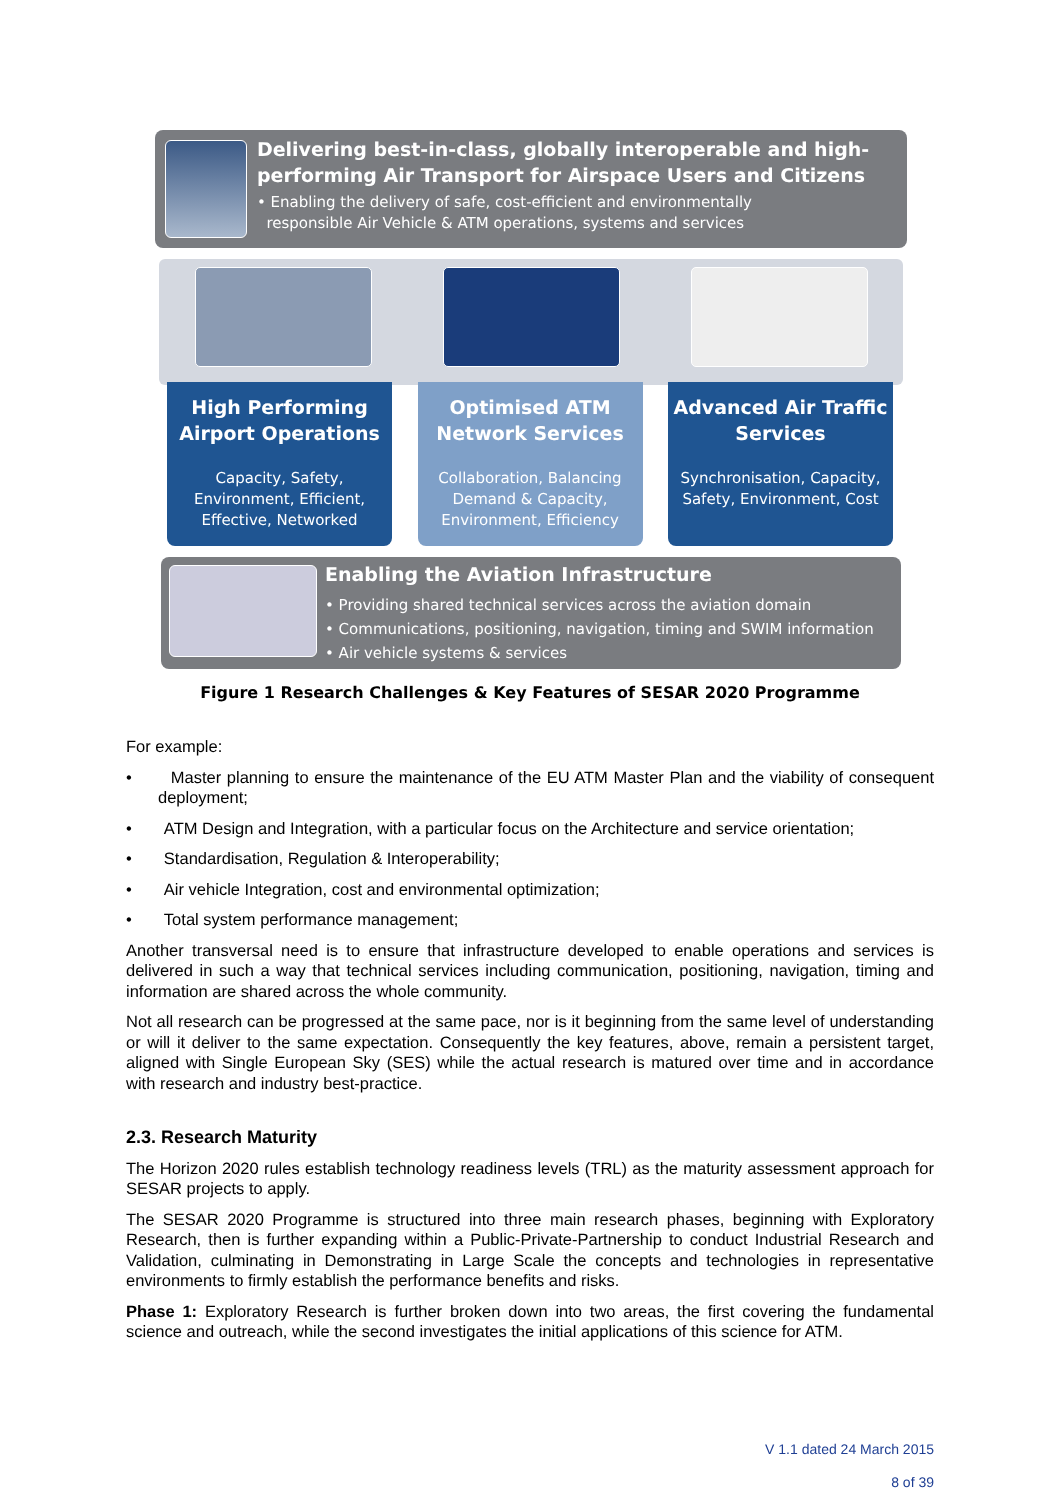Delivering best-in-class, globally interoperable and high-performing Air Transport for Airspace Users and Citizens
• Enabling the delivery of safe, cost-efficient and environmentally
responsible Air Vehicle & ATM operations, systems and services
High Performing Airport Operations
Capacity, Safety, Environment, Efficient, Effective, Networked
Optimised ATM Network Services
Collaboration, Balancing Demand & Capacity, Environment, Efficiency
Advanced Air Traffic Services
Synchronisation, Capacity, Safety, Environment, Cost
Enabling the Aviation Infrastructure
• Providing shared technical services across the aviation domain
• Communications, positioning, navigation, timing and SWIM information
• Air vehicle systems & services
Figure 1 Research Challenges & Key Features of SESAR 2020 Programme
For example:
• Master planning to ensure the maintenance of the EU ATM Master Plan and the viability of consequent deployment;
• ATM Design and Integration, with a particular focus on the Architecture and service orientation;
• Standardisation, Regulation & Interoperability;
• Air vehicle Integration, cost and environmental optimization;
• Total system performance management;
Another transversal need is to ensure that infrastructure developed to enable operations and services is delivered in such a way that technical services including communication, positioning, navigation, timing and information are shared across the whole community.
Not all research can be progressed at the same pace, nor is it beginning from the same level of understanding or will it deliver to the same expectation. Consequently the key features, above, remain a persistent target, aligned with Single European Sky (SES) while the actual research is matured over time and in accordance with research and industry best-practice.
2.3. Research Maturity
The Horizon 2020 rules establish technology readiness levels (TRL) as the maturity assessment approach for SESAR projects to apply.
The SESAR 2020 Programme is structured into three main research phases, beginning with Exploratory Research, then is further expanding within a Public-Private-Partnership to conduct Industrial Research and Validation, culminating in Demonstrating in Large Scale the concepts and technologies in representative environments to firmly establish the performance benefits and risks.
Phase 1: Exploratory Research is further broken down into two areas, the first covering the fundamental science and outreach, while the second investigates the initial applications of this science for ATM.
V 1.1 dated 24 March 2015
8 of 39